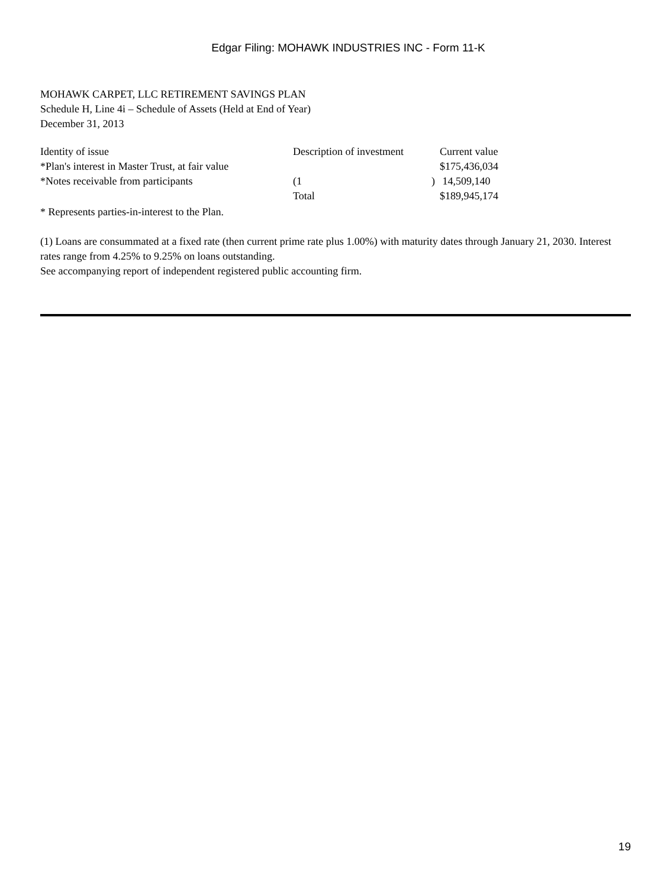Edgar Filing: MOHAWK INDUSTRIES INC - Form 11-K
MOHAWK CARPET, LLC RETIREMENT SAVINGS PLAN
Schedule H, Line 4i – Schedule of Assets (Held at End of Year)
December 31, 2013
| Identity of issue | Description of investment | | Current value |
| *Plan's interest in Master Trust, at fair value | | | $175,436,034 |
| *Notes receivable from participants | (1 | ) | 14,509,140 |
| | Total | | $189,945,174 |
* Represents parties-in-interest to the Plan.
(1) Loans are consummated at a fixed rate (then current prime rate plus 1.00%) with maturity dates through January 21, 2030. Interest rates range from 4.25% to 9.25% on loans outstanding.
See accompanying report of independent registered public accounting firm.
19